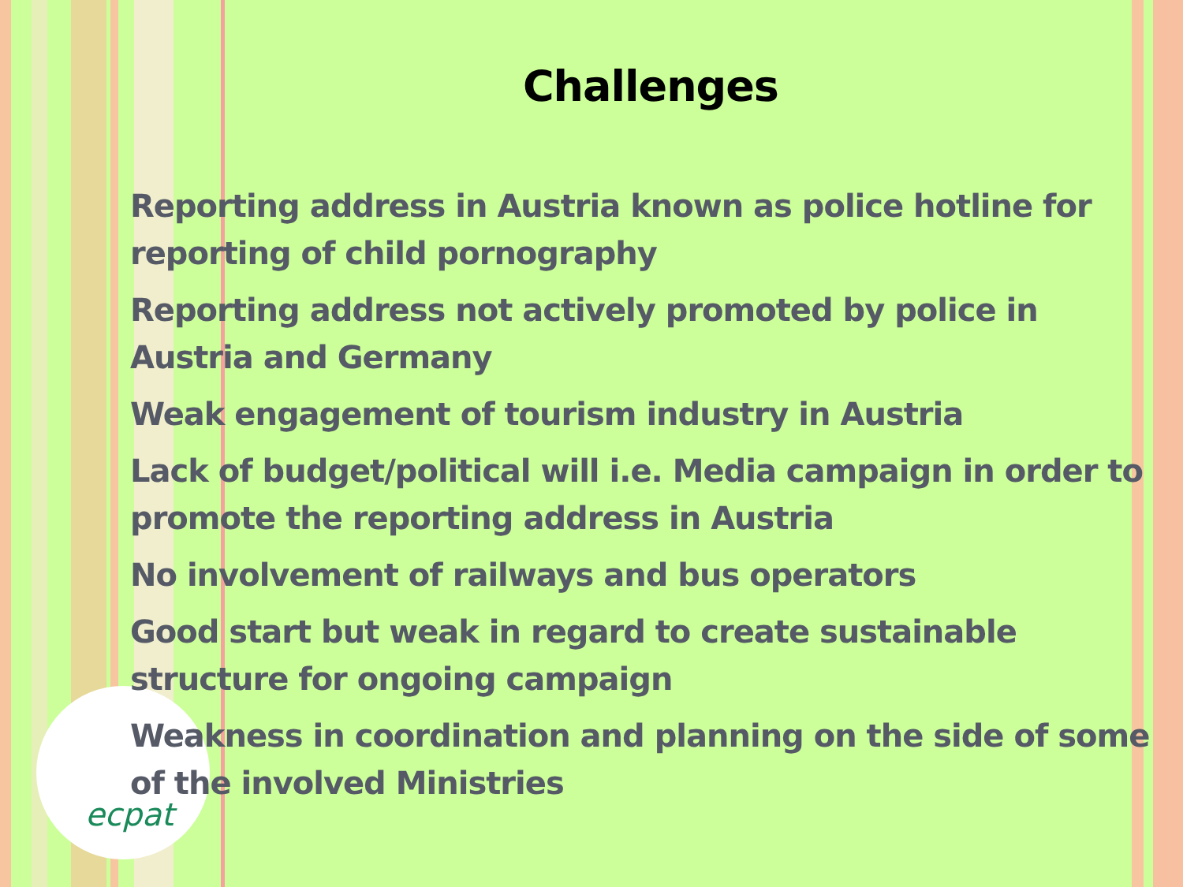ecpat
Challenges
Reporting address in Austria known as police hotline for reporting of child pornography
Reporting address not actively promoted by police in Austria and Germany
Weak engagement of tourism industry in Austria
Lack of budget/political will i.e. Media campaign in order to promote the reporting address in Austria
No involvement of railways and bus operators
Good start but weak in regard to create sustainable structure for ongoing campaign
Weakness in coordination and planning on the side of some of the involved Ministries